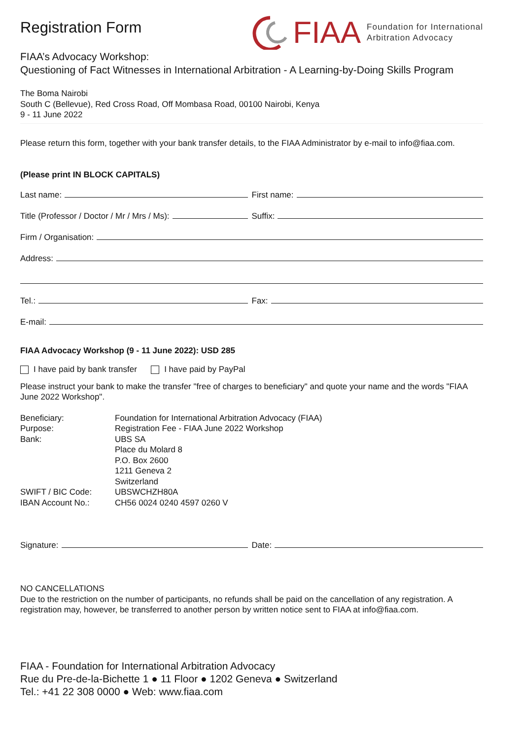Registration Form
FIAA Foundation for International
Arbitration Advocacy
FIAA’s Advocacy Workshop:
Questioning of Fact Witnesses in International Arbitration - A Learning-by-Doing Skills Program
The Boma Nairobi
South C (Bellevue), Red Cross Road, Off Mombasa Road, 00100 Nairobi, Kenya
9 - 11 June 2022
Please return this form, together with your bank transfer details, to the FIAA Administrator by e-mail to info@fiaa.com.
(Please print IN BLOCK CAPITALS)
Last name: First name:
Title (Professor / Doctor / Mr / Mrs / Ms):
Suffix:
Firm / Organisation:
Address:
Tel.: Fax:
E-mail:
FIAA Advocacy Workshop (9 - 11 June 2022): USD 285
I have paid by bank transfer I have paid by PayPal
Please instruct your bank to make the transfer "free of charges to beneficiary" and quote your name and the words "FIAA June 2022 Workshop".
Beneficiary: Foundation for International Arbitration Advocacy (FIAA) Purpose: Registration Fee - FIAA June 2022 Workshop Bank: UBS SA
Place du Molard 8
P.O. Box 2600
1211 Geneva 2
Switzerland SWIFT / BIC Code: UBSWCHZH80A IBAN Account No.: CH56 0024 0240 4597 0260 V
Signature: Date:
NO CANCELLATIONS
Due to the restriction on the number of participants, no refunds shall be paid on the cancellation of any registration. A registration may, however, be transferred to another person by written notice sent to FIAA at info@fiaa.com.
FIAA - Foundation for International Arbitration Advocacy
Rue du Pre-de-la-Bichette 1 ● 11 Floor ● 1202 Geneva ● Switzerland
Tel.: +41 22 308 0000 ● Web: www.fiaa.com